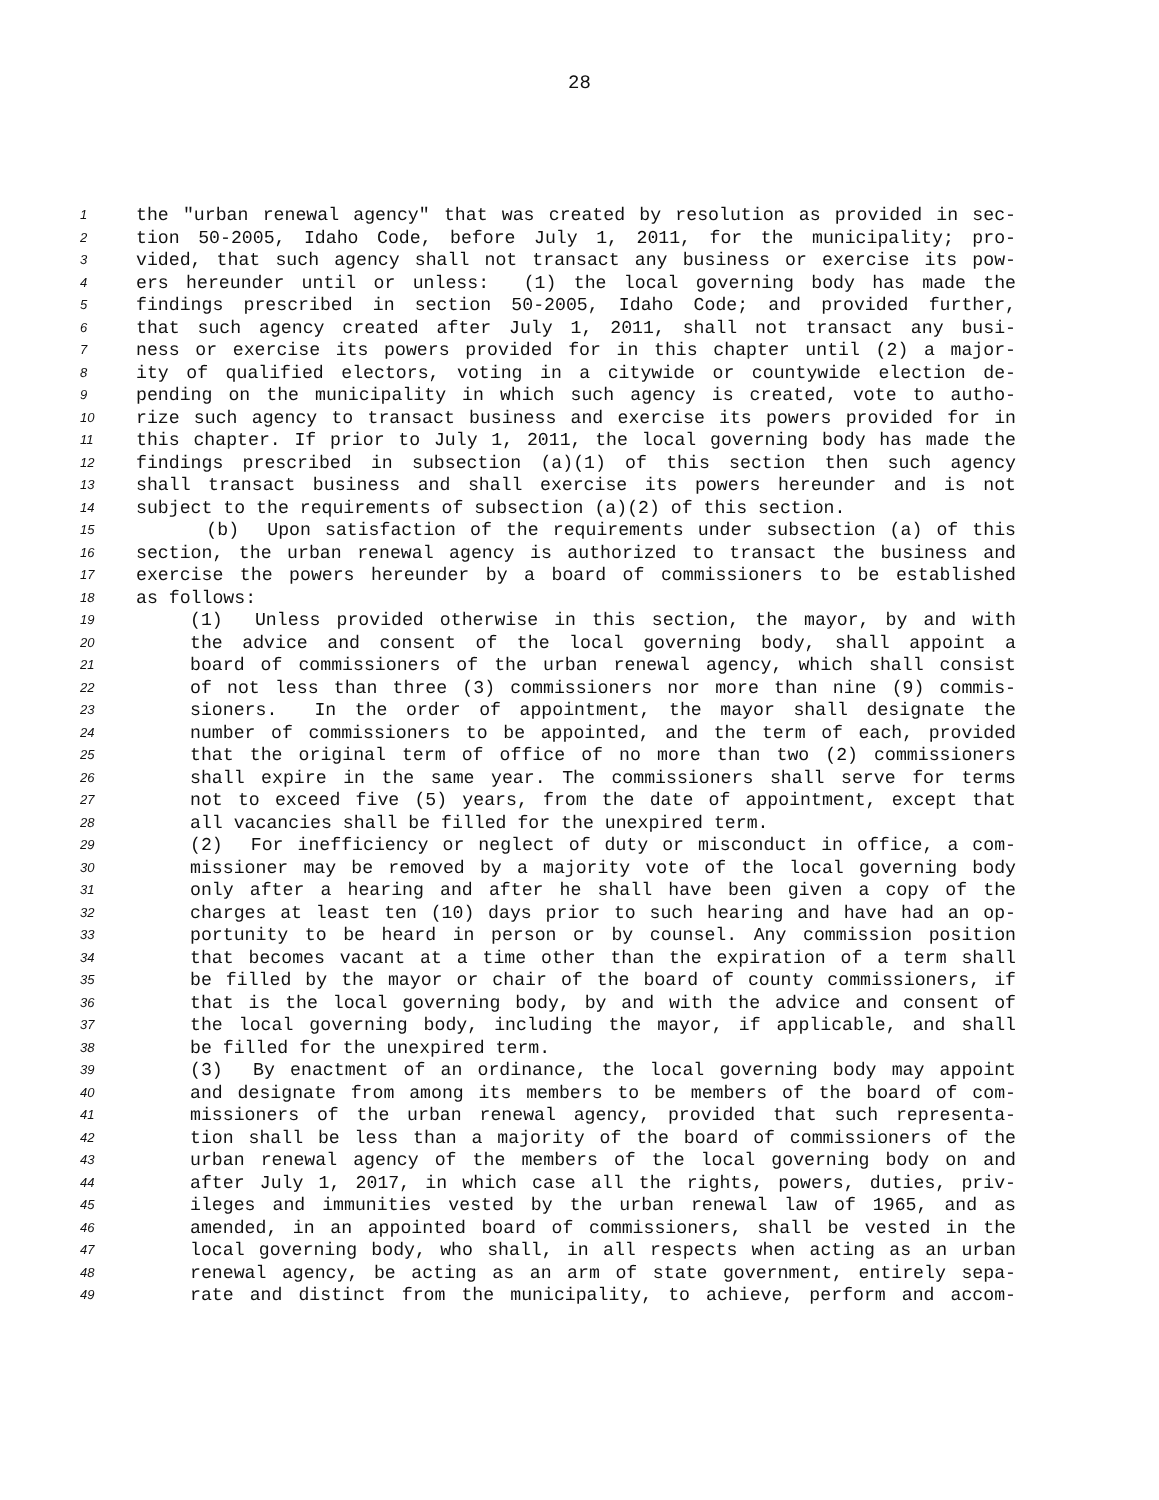28
1 the "urban renewal agency" that was created by resolution as provided in sec-
2 tion 50-2005, Idaho Code, before July 1, 2011, for the municipality; pro-
3 vided, that such agency shall not transact any business or exercise its pow-
4 ers hereunder until or unless: (1) the local governing body has made the
5 findings prescribed in section 50-2005, Idaho Code; and provided further,
6 that such agency created after July 1, 2011, shall not transact any busi-
7 ness or exercise its powers provided for in this chapter until (2) a major-
8 ity of qualified electors, voting in a citywide or countywide election de-
9 pending on the municipality in which such agency is created, vote to autho-
10 rize such agency to transact business and exercise its powers provided for in
11 this chapter. If prior to July 1, 2011, the local governing body has made the
12 findings prescribed in subsection (a)(1) of this section then such agency
13 shall transact business and shall exercise its powers hereunder and is not
14 subject to the requirements of subsection (a)(2) of this section.
15 (b) Upon satisfaction of the requirements under subsection (a) of this
16 section, the urban renewal agency is authorized to transact the business and
17 exercise the powers hereunder by a board of commissioners to be established
18 as follows:
19 (1) Unless provided otherwise in this section, the mayor, by and with
20 the advice and consent of the local governing body, shall appoint a
21 board of commissioners of the urban renewal agency, which shall consist
22 of not less than three (3) commissioners nor more than nine (9) commis-
23 sioners. In the order of appointment, the mayor shall designate the
24 number of commissioners to be appointed, and the term of each, provided
25 that the original term of office of no more than two (2) commissioners
26 shall expire in the same year. The commissioners shall serve for terms
27 not to exceed five (5) years, from the date of appointment, except that
28 all vacancies shall be filled for the unexpired term.
29 (2) For inefficiency or neglect of duty or misconduct in office, a com-
30 missioner may be removed by a majority vote of the local governing body
31 only after a hearing and after he shall have been given a copy of the
32 charges at least ten (10) days prior to such hearing and have had an op-
33 portunity to be heard in person or by counsel. Any commission position
34 that becomes vacant at a time other than the expiration of a term shall
35 be filled by the mayor or chair of the board of county commissioners, if
36 that is the local governing body, by and with the advice and consent of
37 the local governing body, including the mayor, if applicable, and shall
38 be filled for the unexpired term.
39 (3) By enactment of an ordinance, the local governing body may appoint
40 and designate from among its members to be members of the board of com-
41 missioners of the urban renewal agency, provided that such representa-
42 tion shall be less than a majority of the board of commissioners of the
43 urban renewal agency of the members of the local governing body on and
44 after July 1, 2017, in which case all the rights, powers, duties, priv-
45 ileges and immunities vested by the urban renewal law of 1965, and as
46 amended, in an appointed board of commissioners, shall be vested in the
47 local governing body, who shall, in all respects when acting as an urban
48 renewal agency, be acting as an arm of state government, entirely sepa-
49 rate and distinct from the municipality, to achieve, perform and accom-